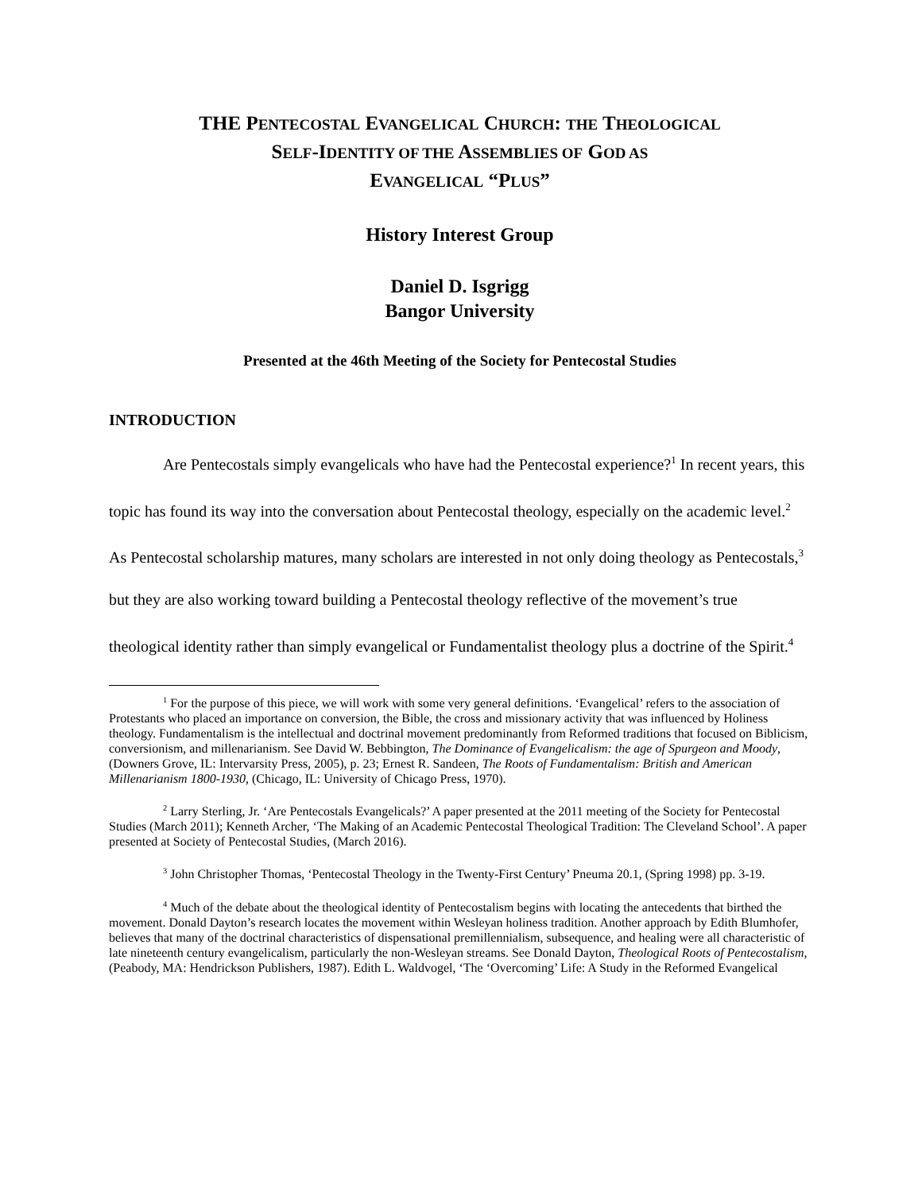THE PENTECOSTAL EVANGELICAL CHURCH: THE THEOLOGICAL
SELF-IDENTITY OF THE ASSEMBLIES OF GOD AS
EVANGELICAL “PLUS”
History Interest Group
Daniel D. Isgrigg
Bangor University
Presented at the 46th Meeting of the Society for Pentecostal Studies
INTRODUCTION
Are Pentecostals simply evangelicals who have had the Pentecostal experience?<sup>1</sup> In recent years, this topic has found its way into the conversation about Pentecostal theology, especially on the academic level.<sup>2</sup> As Pentecostal scholarship matures, many scholars are interested in not only doing theology as Pentecostals,<sup>3</sup> but they are also working toward building a Pentecostal theology reflective of the movement’s true theological identity rather than simply evangelical or Fundamentalist theology plus a doctrine of the Spirit.<sup>4</sup>
<sup>1</sup> For the purpose of this piece, we will work with some very general definitions. ‘Evangelical’ refers to the association of Protestants who placed an importance on conversion, the Bible, the cross and missionary activity that was influenced by Holiness theology. Fundamentalism is the intellectual and doctrinal movement predominantly from Reformed traditions that focused on Biblicism, conversionism, and millenarianism. See David W. Bebbington, The Dominance of Evangelicalism: the age of Spurgeon and Moody, (Downers Grove, IL: Intervarsity Press, 2005), p. 23; Ernest R. Sandeen, The Roots of Fundamentalism: British and American Millenarianism 1800-1930, (Chicago, IL: University of Chicago Press, 1970).
<sup>2</sup> Larry Sterling, Jr. ‘Are Pentecostals Evangelicals?’ A paper presented at the 2011 meeting of the Society for Pentecostal Studies (March 2011); Kenneth Archer, ‘The Making of an Academic Pentecostal Theological Tradition: The Cleveland School’. A paper presented at Society of Pentecostal Studies, (March 2016).
<sup>3</sup> John Christopher Thomas, ‘Pentecostal Theology in the Twenty-First Century’ Pneuma 20.1, (Spring 1998) pp. 3-19.
<sup>4</sup> Much of the debate about the theological identity of Pentecostalism begins with locating the antecedents that birthed the movement. Donald Dayton’s research locates the movement within Wesleyan holiness tradition. Another approach by Edith Blumhofer, believes that many of the doctrinal characteristics of dispensational premillennialism, subsequence, and healing were all characteristic of late nineteenth century evangelicalism, particularly the non-Wesleyan streams. See Donald Dayton, Theological Roots of Pentecostalism, (Peabody, MA: Hendrickson Publishers, 1987). Edith L. Waldvogel, ‘The ‘Overcoming’ Life: A Study in the Reformed Evangelical